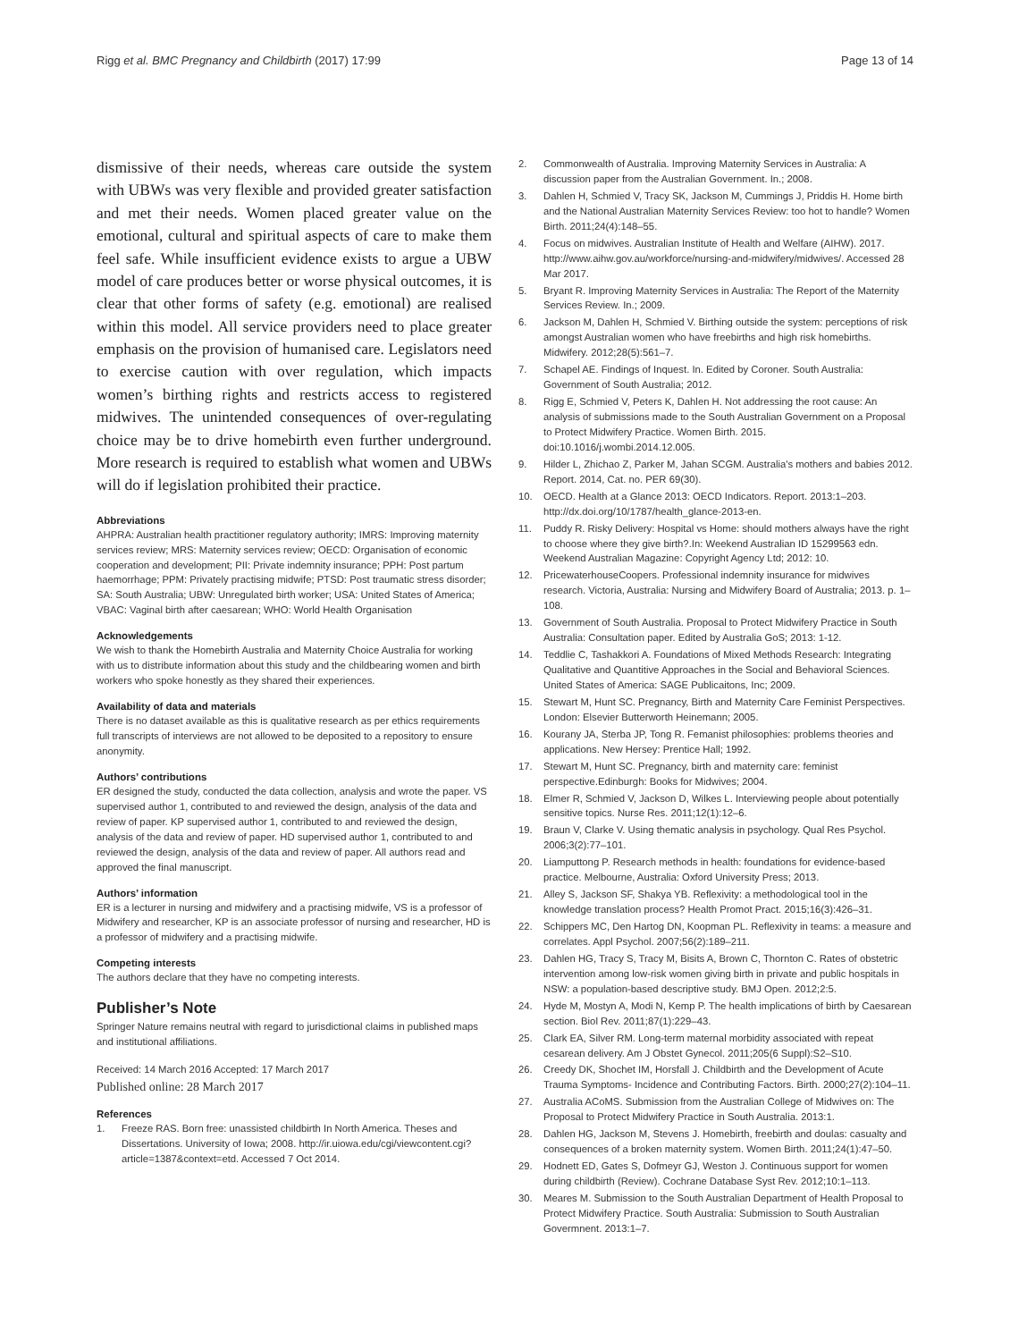Rigg et al. BMC Pregnancy and Childbirth (2017) 17:99 Page 13 of 14
dismissive of their needs, whereas care outside the system with UBWs was very flexible and provided greater satisfaction and met their needs. Women placed greater value on the emotional, cultural and spiritual aspects of care to make them feel safe. While insufficient evidence exists to argue a UBW model of care produces better or worse physical outcomes, it is clear that other forms of safety (e.g. emotional) are realised within this model. All service providers need to place greater emphasis on the provision of humanised care. Legislators need to exercise caution with over regulation, which impacts women’s birthing rights and restricts access to registered midwives. The unintended consequences of over-regulating choice may be to drive homebirth even further underground. More research is required to establish what women and UBWs will do if legislation prohibited their practice.
Abbreviations
AHPRA: Australian health practitioner regulatory authority; IMRS: Improving maternity services review; MRS: Maternity services review; OECD: Organisation of economic cooperation and development; PII: Private indemnity insurance; PPH: Post partum haemorrhage; PPM: Privately practising midwife; PTSD: Post traumatic stress disorder; SA: South Australia; UBW: Unregulated birth worker; USA: United States of America; VBAC: Vaginal birth after caesarean; WHO: World Health Organisation
Acknowledgements
We wish to thank the Homebirth Australia and Maternity Choice Australia for working with us to distribute information about this study and the childbearing women and birth workers who spoke honestly as they shared their experiences.
Availability of data and materials
There is no dataset available as this is qualitative research as per ethics requirements full transcripts of interviews are not allowed to be deposited to a repository to ensure anonymity.
Authors’ contributions
ER designed the study, conducted the data collection, analysis and wrote the paper. VS supervised author 1, contributed to and reviewed the design, analysis of the data and review of paper. KP supervised author 1, contributed to and reviewed the design, analysis of the data and review of paper. HD supervised author 1, contributed to and reviewed the design, analysis of the data and review of paper. All authors read and approved the final manuscript.
Authors’ information
ER is a lecturer in nursing and midwifery and a practising midwife, VS is a professor of Midwifery and researcher, KP is an associate professor of nursing and researcher, HD is a professor of midwifery and a practising midwife.
Competing interests
The authors declare that they have no competing interests.
Publisher’s Note
Springer Nature remains neutral with regard to jurisdictional claims in published maps and institutional affiliations.
Received: 14 March 2016 Accepted: 17 March 2017
Published online: 28 March 2017
References
1. Freeze RAS. Born free: unassisted childbirth In North America. Theses and Dissertations. University of Iowa; 2008. http://ir.uiowa.edu/cgi/viewcontent.cgi?article=1387&context=etd. Accessed 7 Oct 2014.
2. Commonwealth of Australia. Improving Maternity Services in Australia: A discussion paper from the Australian Government. In.; 2008.
3. Dahlen H, Schmied V, Tracy SK, Jackson M, Cummings J, Priddis H. Home birth and the National Australian Maternity Services Review: too hot to handle? Women Birth. 2011;24(4):148–55.
4. Focus on midwives. Australian Institute of Health and Welfare (AIHW). 2017. http://www.aihw.gov.au/workforce/nursing-and-midwifery/midwives/. Accessed 28 Mar 2017.
5. Bryant R. Improving Maternity Services in Australia: The Report of the Maternity Services Review. In.; 2009.
6. Jackson M, Dahlen H, Schmied V. Birthing outside the system: perceptions of risk amongst Australian women who have freebirths and high risk homebirths. Midwifery. 2012;28(5):561–7.
7. Schapel AE. Findings of Inquest. In. Edited by Coroner. South Australia: Government of South Australia; 2012.
8. Rigg E, Schmied V, Peters K, Dahlen H. Not addressing the root cause: An analysis of submissions made to the South Australian Government on a Proposal to Protect Midwifery Practice. Women Birth. 2015. doi:10.1016/j.wombi.2014.12.005.
9. Hilder L, Zhichao Z, Parker M, Jahan SCGM. Australia's mothers and babies 2012. Report. 2014, Cat. no. PER 69(30).
10. OECD. Health at a Glance 2013: OECD Indicators. Report. 2013:1–203. http://dx.doi.org/10/1787/health_glance-2013-en.
11. Puddy R. Risky Delivery: Hospital vs Home: should mothers always have the right to choose where they give birth?.In: Weekend Australian ID 15299563 edn. Weekend Australian Magazine: Copyright Agency Ltd; 2012: 10.
12. PricewaterhouseCoopers. Professional indemnity insurance for midwives research. Victoria, Australia: Nursing and Midwifery Board of Australia; 2013. p. 1–108.
13. Government of South Australia. Proposal to Protect Midwifery Practice in South Australia: Consultation paper. Edited by Australia GoS; 2013: 1-12.
14. Teddlie C, Tashakkori A. Foundations of Mixed Methods Research: Integrating Qualitative and Quantitive Approaches in the Social and Behavioral Sciences. United States of America: SAGE Publicaitons, Inc; 2009.
15. Stewart M, Hunt SC. Pregnancy, Birth and Maternity Care Feminist Perspectives. London: Elsevier Butterworth Heinemann; 2005.
16. Kourany JA, Sterba JP, Tong R. Femanist philosophies: problems theories and applications. New Hersey: Prentice Hall; 1992.
17. Stewart M, Hunt SC. Pregnancy, birth and maternity care: feminist perspective.Edinburgh: Books for Midwives; 2004.
18. Elmer R, Schmied V, Jackson D, Wilkes L. Interviewing people about potentially sensitive topics. Nurse Res. 2011;12(1):12–6.
19. Braun V, Clarke V. Using thematic analysis in psychology. Qual Res Psychol. 2006;3(2):77–101.
20. Liamputtong P. Research methods in health: foundations for evidence-based practice. Melbourne, Australia: Oxford University Press; 2013.
21. Alley S, Jackson SF, Shakya YB. Reflexivity: a methodological tool in the knowledge translation process? Health Promot Pract. 2015;16(3):426–31.
22. Schippers MC, Den Hartog DN, Koopman PL. Reflexivity in teams: a measure and correlates. Appl Psychol. 2007;56(2):189–211.
23. Dahlen HG, Tracy S, Tracy M, Bisits A, Brown C, Thornton C. Rates of obstetric intervention among low-risk women giving birth in private and public hospitals in NSW: a population-based descriptive study. BMJ Open. 2012;2:5.
24. Hyde M, Mostyn A, Modi N, Kemp P. The health implications of birth by Caesarean section. Biol Rev. 2011;87(1):229–43.
25. Clark EA, Silver RM. Long-term maternal morbidity associated with repeat cesarean delivery. Am J Obstet Gynecol. 2011;205(6 Suppl):S2–S10.
26. Creedy DK, Shochet IM, Horsfall J. Childbirth and the Development of Acute Trauma Symptoms- Incidence and Contributing Factors. Birth. 2000;27(2):104–11.
27. Australia ACoMS. Submission from the Australian College of Midwives on: The Proposal to Protect Midwifery Practice in South Australia. 2013:1.
28. Dahlen HG, Jackson M, Stevens J. Homebirth, freebirth and doulas: casualty and consequences of a broken maternity system. Women Birth. 2011;24(1):47–50.
29. Hodnett ED, Gates S, Dofmeyr GJ, Weston J. Continuous support for women during childbirth (Review). Cochrane Database Syst Rev. 2012;10:1–113.
30. Meares M. Submission to the South Australian Department of Health Proposal to Protect Midwifery Practice. South Australia: Submission to South Australian Govermnent. 2013:1–7.